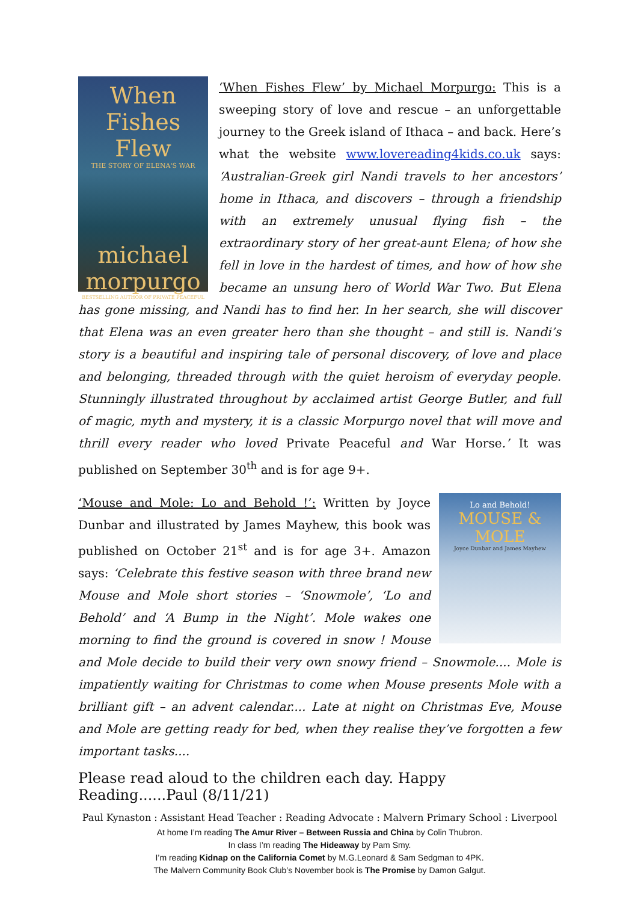When Fishes Flew
THE STORY OF ELENA'S WAR
michael morpurgo
BESTSELLING AUTHOR OF PRIVATE PEACEFUL
‘When Fishes Flew’ by Michael Morpurgo: This is a sweeping story of love and rescue – an unforgettable journey to the Greek island of Ithaca – and back. Here’s what the website www.lovereading4kids.co.uk says: ‘Australian-Greek girl Nandi travels to her ancestors’ home in Ithaca, and discovers – through a friendship with an extremely unusual flying fish – the extraordinary story of her great-aunt Elena; of how she fell in love in the hardest of times, and how of how she became an unsung hero of World War Two. But Elena has gone missing, and Nandi has to find her. In her search, she will discover that Elena was an even greater hero than she thought – and still is. Nandi’s story is a beautiful and inspiring tale of personal discovery, of love and place and belonging, threaded through with the quiet heroism of everyday people. Stunningly illustrated throughout by acclaimed artist George Butler, and full of magic, myth and mystery, it is a classic Morpurgo novel that will move and thrill every reader who loved Private Peaceful and War Horse.’ It was published on September 30<sup>th</sup> and is for age 9+.
Lo and Behold!
MOUSE & MOLE
Joyce Dunbar and James Mayhew
‘Mouse and Mole: Lo and Behold !’: Written by Joyce Dunbar and illustrated by James Mayhew, this book was published on October 21<sup>st</sup> and is for age 3+. Amazon says: ‘Celebrate this festive season with three brand new Mouse and Mole short stories – ‘Snowmole’, ‘Lo and Behold’ and ‘A Bump in the Night’. Mole wakes one morning to find the ground is covered in snow ! Mouse and Mole decide to build their very own snowy friend – Snowmole.... Mole is impatiently waiting for Christmas to come when Mouse presents Mole with a brilliant gift – an advent calendar.... Late at night on Christmas Eve, Mouse and Mole are getting ready for bed, when they realise they’ve forgotten a few important tasks....
Please read aloud to the children each day. Happy Reading......Paul (8/11/21)
Paul Kynaston : Assistant Head Teacher : Reading Advocate : Malvern Primary School : Liverpool
At home I’m reading The Amur River – Between Russia and China by Colin Thubron.
In class I’m reading The Hideaway by Pam Smy.
I’m reading Kidnap on the California Comet by M.G.Leonard & Sam Sedgman to 4PK.
The Malvern Community Book Club’s November book is The Promise by Damon Galgut.